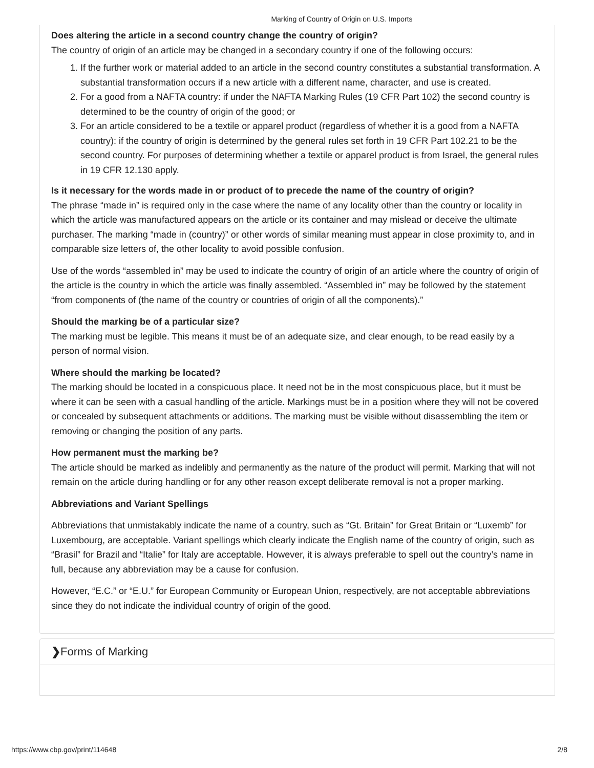Marking of Country of Origin on U.S. Imports
Does altering the article in a second country change the country of origin?
The country of origin of an article may be changed in a secondary country if one of the following occurs:
1. If the further work or material added to an article in the second country constitutes a substantial transformation. A substantial transformation occurs if a new article with a different name, character, and use is created.
2. For a good from a NAFTA country: if under the NAFTA Marking Rules (19 CFR Part 102) the second country is determined to be the country of origin of the good; or
3. For an article considered to be a textile or apparel product (regardless of whether it is a good from a NAFTA country): if the country of origin is determined by the general rules set forth in 19 CFR Part 102.21 to be the second country. For purposes of determining whether a textile or apparel product is from Israel, the general rules in 19 CFR 12.130 apply.
Is it necessary for the words made in or product of to precede the name of the country of origin?
The phrase “made in” is required only in the case where the name of any locality other than the country or locality in which the article was manufactured appears on the article or its container and may mislead or deceive the ultimate purchaser. The marking “made in (country)” or other words of similar meaning must appear in close proximity to, and in comparable size letters of, the other locality to avoid possible confusion.
Use of the words “assembled in” may be used to indicate the country of origin of an article where the country of origin of the article is the country in which the article was finally assembled. “Assembled in” may be followed by the statement “from components of (the name of the country or countries of origin of all the components).”
Should the marking be of a particular size?
The marking must be legible. This means it must be of an adequate size, and clear enough, to be read easily by a person of normal vision.
Where should the marking be located?
The marking should be located in a conspicuous place. It need not be in the most conspicuous place, but it must be where it can be seen with a casual handling of the article. Markings must be in a position where they will not be covered or concealed by subsequent attachments or additions. The marking must be visible without disassembling the item or removing or changing the position of any parts.
How permanent must the marking be?
The article should be marked as indelibly and permanently as the nature of the product will permit. Marking that will not remain on the article during handling or for any other reason except deliberate removal is not a proper marking.
Abbreviations and Variant Spellings
Abbreviations that unmistakably indicate the name of a country, such as “Gt. Britain” for Great Britain or “Luxemb” for Luxembourg, are acceptable. Variant spellings which clearly indicate the English name of the country of origin, such as “Brasil” for Brazil and “Italie” for Italy are acceptable. However, it is always preferable to spell out the country’s name in full, because any abbreviation may be a cause for confusion.
However, “E.C.” or “E.U.” for European Community or European Union, respectively, are not acceptable abbreviations since they do not indicate the individual country of origin of the good.
❯Forms of Marking
https://www.cbp.gov/print/114648 2/8